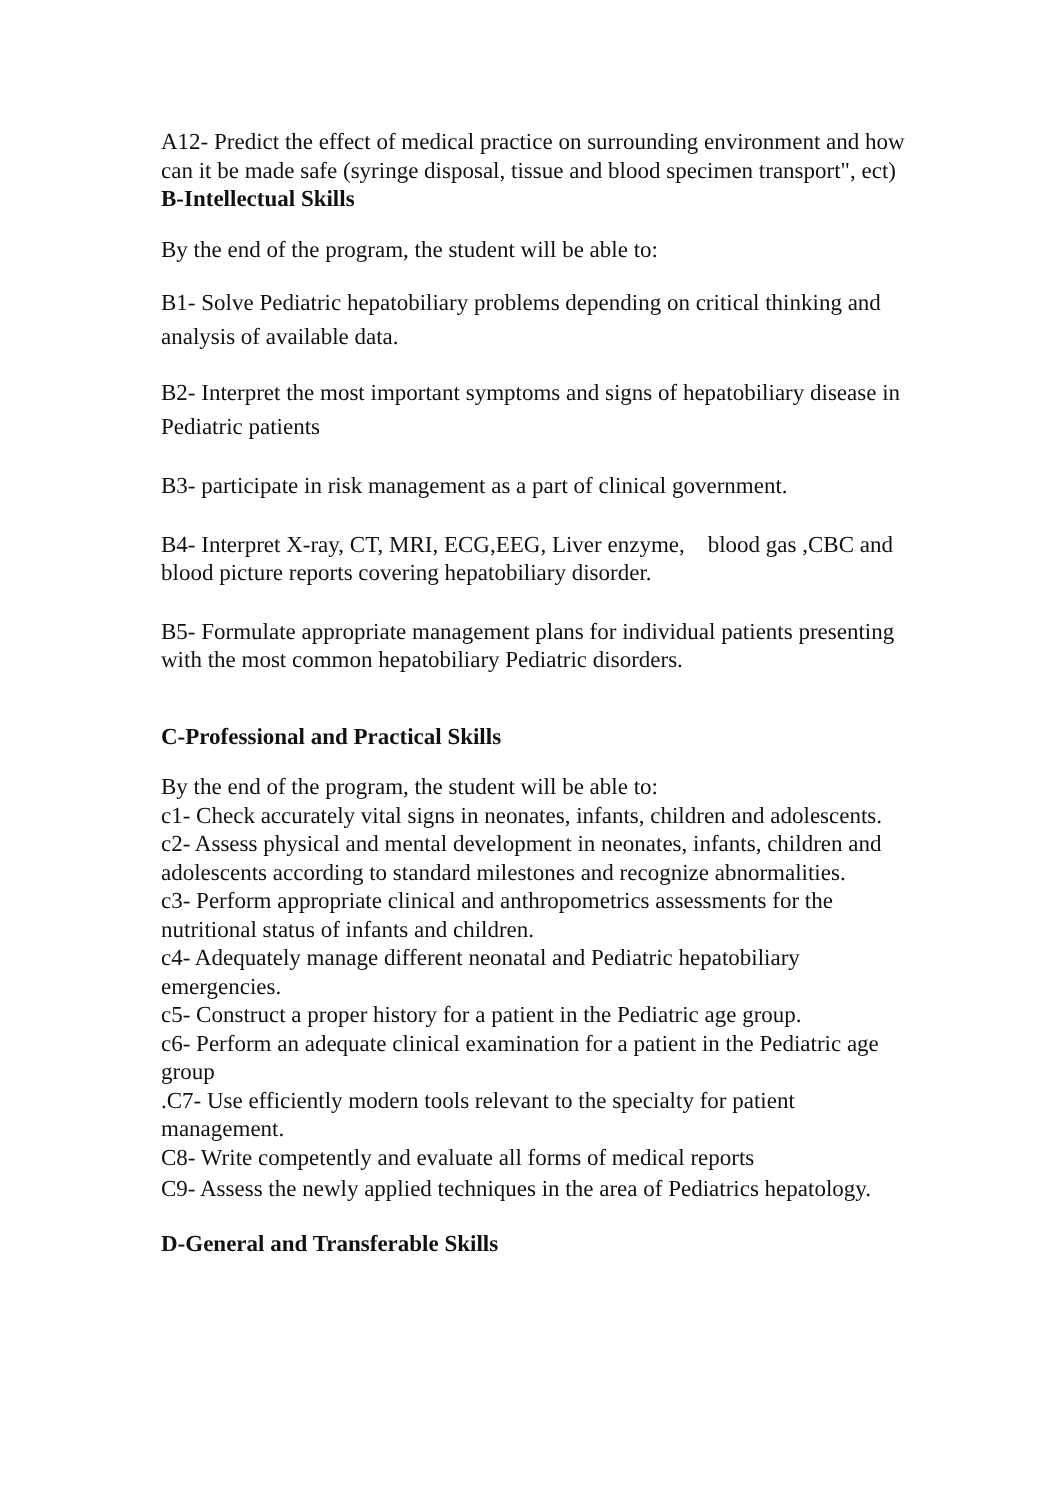A12- Predict the effect of medical practice on surrounding environment and how can it be made safe (syringe disposal, tissue and blood specimen transport", ect)
B-Intellectual Skills
By the end of the program, the student will be able to:
B1- Solve Pediatric hepatobiliary problems depending on critical thinking and analysis of available data.
B2- Interpret the most important symptoms and signs of hepatobiliary disease in Pediatric patients
B3- participate in risk management as a part of clinical government.
B4- Interpret X-ray, CT, MRI, ECG,EEG, Liver enzyme, blood gas ,CBC and blood picture reports covering hepatobiliary disorder.
B5- Formulate appropriate management plans for individual patients presenting with the most common hepatobiliary Pediatric disorders.
C-Professional and Practical Skills
By the end of the program, the student will be able to:
c1- Check accurately vital signs in neonates, infants, children and adolescents.
c2- Assess physical and mental development in neonates, infants, children and adolescents according to standard milestones and recognize abnormalities.
c3- Perform appropriate clinical and anthropometrics assessments for the nutritional status of infants and children.
c4- Adequately manage different neonatal and Pediatric hepatobiliary emergencies.
c5- Construct a proper history for a patient in the Pediatric age group.
c6- Perform an adequate clinical examination for a patient in the Pediatric age group
.C7- Use efficiently modern tools relevant to the specialty for patient management.
C8- Write competently and evaluate all forms of medical reports
C9- Assess the newly applied techniques in the area of Pediatrics hepatology.
D-General and Transferable Skills